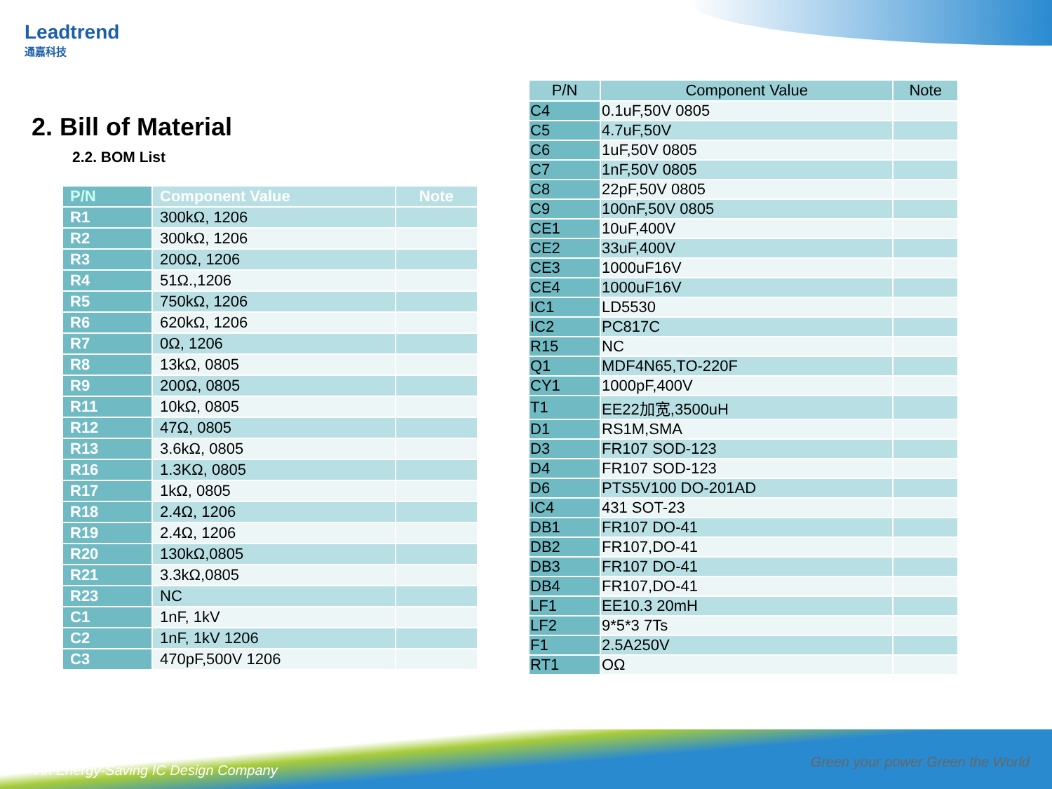Leadtrend
通嘉科技
2. Bill of Material
2.2. BOM List
| P/N | Component Value | Note |
| --- | --- | --- |
| R1 | 300kΩ, 1206 | |
| R2 | 300kΩ, 1206 | |
| R3 | 200Ω, 1206 | |
| R4 | 51Ω.,1206 | |
| R5 | 750kΩ, 1206 | |
| R6 | 620kΩ, 1206 | |
| R7 | 0Ω, 1206 | |
| R8 | 13kΩ, 0805 | |
| R9 | 200Ω, 0805 | |
| R11 | 10kΩ, 0805 | |
| R12 | 47Ω, 0805 | |
| R13 | 3.6kΩ, 0805 | |
| R16 | 1.3KΩ, 0805 | |
| R17 | 1kΩ, 0805 | |
| R18 | 2.4Ω, 1206 | |
| R19 | 2.4Ω, 1206 | |
| R20 | 130kΩ,0805 | |
| R21 | 3.3kΩ,0805 | |
| R23 | NC | |
| C1 | 1nF, 1kV | |
| C2 | 1nF, 1kV 1206 | |
| C3 | 470pF,500V 1206 | |
| P/N | Component Value | Note |
| --- | --- | --- |
| C4 | 0.1uF,50V 0805 | |
| C5 | 4.7uF,50V | |
| C6 | 1uF,50V 0805 | |
| C7 | 1nF,50V 0805 | |
| C8 | 22pF,50V 0805 | |
| C9 | 100nF,50V 0805 | |
| CE1 | 10uF,400V | |
| CE2 | 33uF,400V | |
| CE3 | 1000uF16V | |
| CE4 | 1000uF16V | |
| IC1 | LD5530 | |
| IC2 | PC817C | |
| R15 | NC | |
| Q1 | MDF4N65,TO-220F | |
| CY1 | 1000pF,400V | |
| T1 | EE22加宽,3500uH | |
| D1 | RS1M,SMA | |
| D3 | FR107 SOD-123 | |
| D4 | FR107 SOD-123 | |
| D6 | PTS5V100 DO-201AD | |
| IC4 | 431 SOT-23 | |
| DB1 | FR107 DO-41 | |
| DB2 | FR107,DO-41 | |
| DB3 | FR107 DO-41 | |
| DB4 | FR107,DO-41 | |
| LF1 | EE10.3 20mH | |
| LF2 | 9*5*3 7Ts | |
| F1 | 2.5A250V | |
| RT1 | OΩ | |
An Energy-Saving IC Design Company
Green your power Green the World